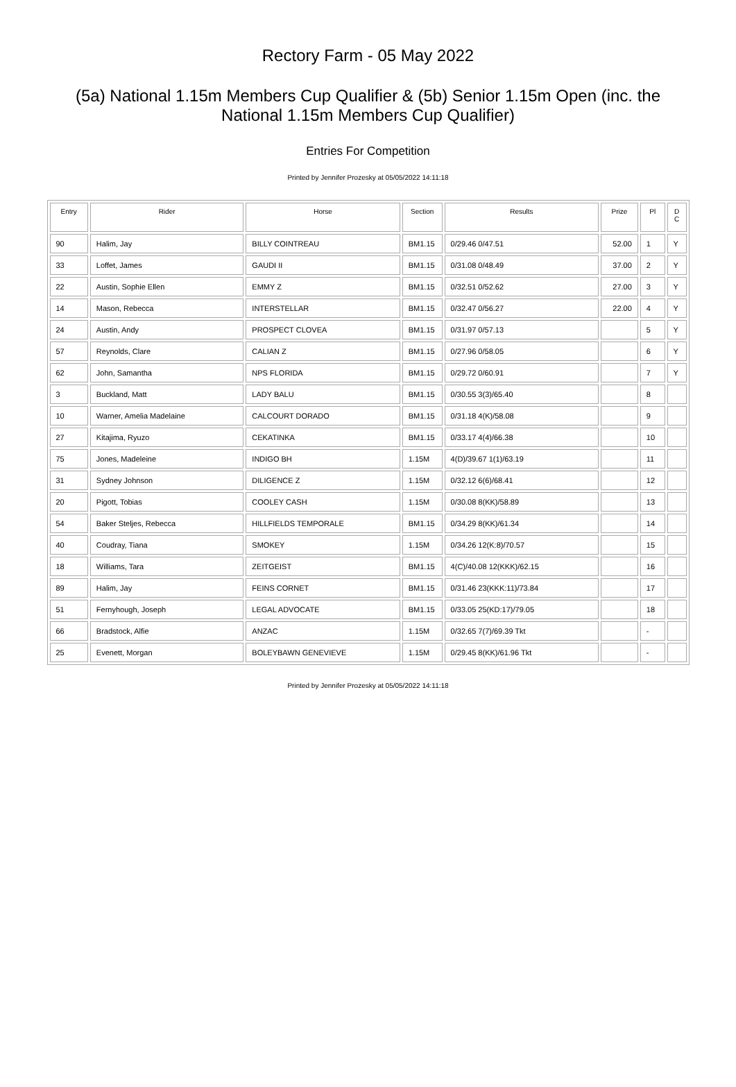Rectory Farm - 05 May 2022
(5a) National 1.15m Members Cup Qualifier & (5b) Senior 1.15m Open (inc. the National 1.15m Members Cup Qualifier)
Entries For Competition
Printed by Jennifer Prozesky at 05/05/2022 14:11:18
| Entry | Rider | Horse | Section | Results | Prize | Pl | D C |
| --- | --- | --- | --- | --- | --- | --- | --- |
| 90 | Halim, Jay | BILLY COINTREAU | BM1.15 | 0/29.46 0/47.51 | 52.00 | 1 | Y |
| 33 | Loffet, James | GAUDI II | BM1.15 | 0/31.08 0/48.49 | 37.00 | 2 | Y |
| 22 | Austin, Sophie Ellen | EMMY Z | BM1.15 | 0/32.51 0/52.62 | 27.00 | 3 | Y |
| 14 | Mason, Rebecca | INTERSTELLAR | BM1.15 | 0/32.47 0/56.27 | 22.00 | 4 | Y |
| 24 | Austin, Andy | PROSPECT CLOVEA | BM1.15 | 0/31.97 0/57.13 | | 5 | Y |
| 57 | Reynolds, Clare | CALIAN Z | BM1.15 | 0/27.96 0/58.05 | | 6 | Y |
| 62 | John, Samantha | NPS FLORIDA | BM1.15 | 0/29.72 0/60.91 | | 7 | Y |
| 3 | Buckland, Matt | LADY BALU | BM1.15 | 0/30.55 3(3)/65.40 | | 8 | |
| 10 | Warner, Amelia Madelaine | CALCOURT DORADO | BM1.15 | 0/31.18 4(K)/58.08 | | 9 | |
| 27 | Kitajima, Ryuzo | CEKATINKA | BM1.15 | 0/33.17 4(4)/66.38 | | 10 | |
| 75 | Jones, Madeleine | INDIGO BH | 1.15M | 4(D)/39.67 1(1)/63.19 | | 11 | |
| 31 | Sydney Johnson | DILIGENCE Z | 1.15M | 0/32.12 6(6)/68.41 | | 12 | |
| 20 | Pigott, Tobias | COOLEY CASH | 1.15M | 0/30.08 8(KK)/58.89 | | 13 | |
| 54 | Baker Steljes, Rebecca | HILLFIELDS TEMPORALE | BM1.15 | 0/34.29 8(KK)/61.34 | | 14 | |
| 40 | Coudray, Tiana | SMOKEY | 1.15M | 0/34.26 12(K:8)/70.57 | | 15 | |
| 18 | Williams, Tara | ZEITGEIST | BM1.15 | 4(C)/40.08 12(KKK)/62.15 | | 16 | |
| 89 | Halim, Jay | FEINS CORNET | BM1.15 | 0/31.46 23(KKK:11)/73.84 | | 17 | |
| 51 | Fernyhough, Joseph | LEGAL ADVOCATE | BM1.15 | 0/33.05 25(KD:17)/79.05 | | 18 | |
| 66 | Bradstock, Alfie | ANZAC | 1.15M | 0/32.65 7(7)/69.39 Tkt | | - | |
| 25 | Evenett, Morgan | BOLEYBAWN GENEVIEVE | 1.15M | 0/29.45 8(KK)/61.96 Tkt | | - | |
Printed by Jennifer Prozesky at 05/05/2022 14:11:18